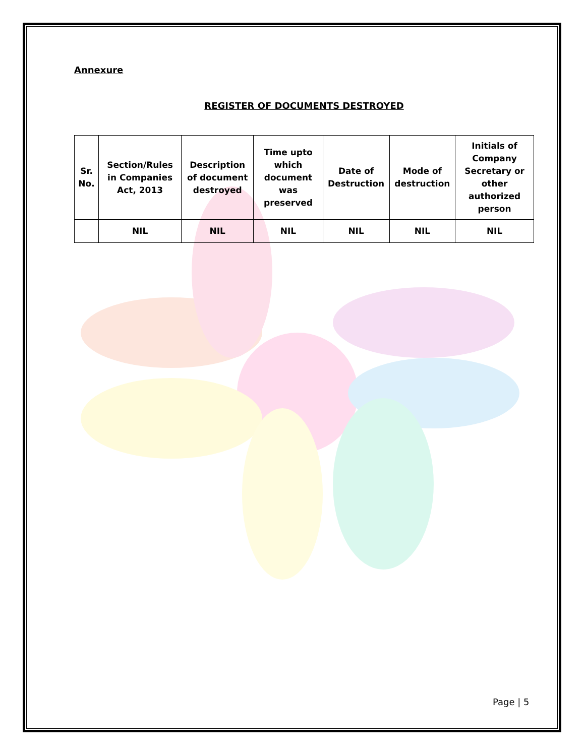Annexure
REGISTER OF DOCUMENTS DESTROYED
| Sr. No. | Section/Rules in Companies Act, 2013 | Description of document destroyed | Time upto which document was preserved | Date of Destruction | Mode of destruction | Initials of Company Secretary or other authorized person |
| --- | --- | --- | --- | --- | --- | --- |
| | NIL | NIL | NIL | NIL | NIL | NIL |
Page | 5